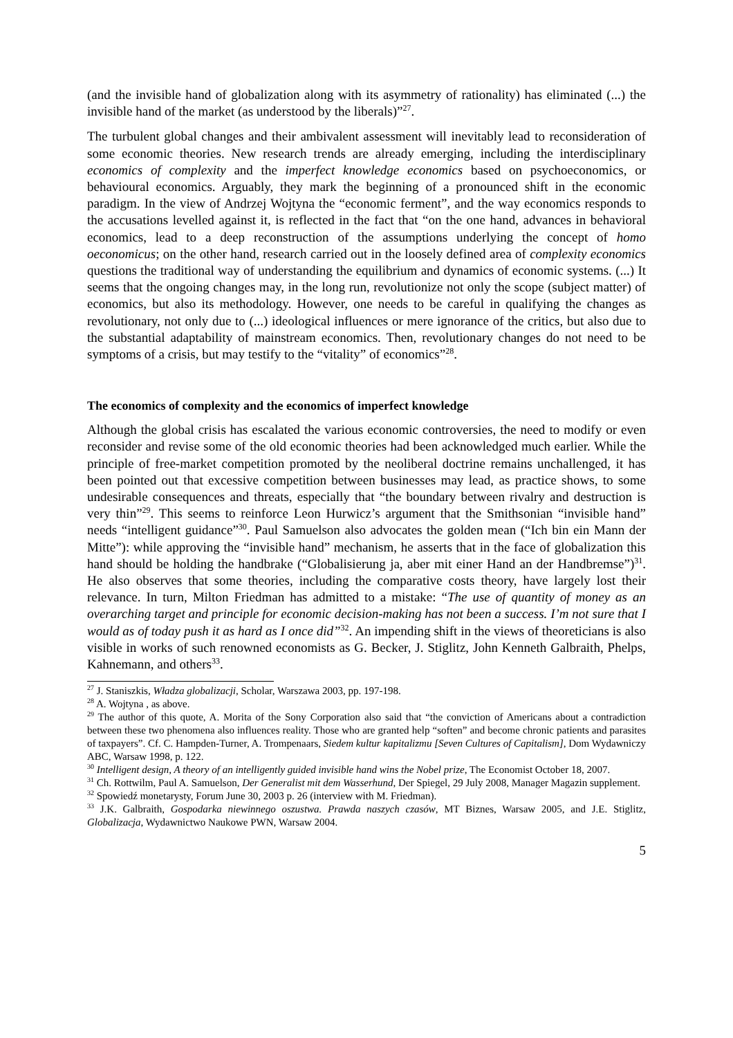(and the invisible hand of globalization along with its asymmetry of rationality) has eliminated (...) the invisible hand of the market (as understood by the liberals)”<sup>27</sup>.
The turbulent global changes and their ambivalent assessment will inevitably lead to reconsideration of some economic theories. New research trends are already emerging, including the interdisciplinary economics of complexity and the imperfect knowledge economics based on psychoeconomics, or behavioural economics. Arguably, they mark the beginning of a pronounced shift in the economic paradigm. In the view of Andrzej Wojtyna the “economic ferment”, and the way economics responds to the accusations levelled against it, is reflected in the fact that “on the one hand, advances in behavioral economics, lead to a deep reconstruction of the assumptions underlying the concept of homo oeconomicus; on the other hand, research carried out in the loosely defined area of complexity economics questions the traditional way of understanding the equilibrium and dynamics of economic systems. (...) It seems that the ongoing changes may, in the long run, revolutionize not only the scope (subject matter) of economics, but also its methodology. However, one needs to be careful in qualifying the changes as revolutionary, not only due to (...) ideological influences or mere ignorance of the critics, but also due to the substantial adaptability of mainstream economics. Then, revolutionary changes do not need to be symptoms of a crisis, but may testify to the “vitality” of economics”<sup>28</sup>.
The economics of complexity and the economics of imperfect knowledge
Although the global crisis has escalated the various economic controversies, the need to modify or even reconsider and revise some of the old economic theories had been acknowledged much earlier. While the principle of free-market competition promoted by the neoliberal doctrine remains unchallenged, it has been pointed out that excessive competition between businesses may lead, as practice shows, to some undesirable consequences and threats, especially that “the boundary between rivalry and destruction is very thin”<sup>29</sup>. This seems to reinforce Leon Hurwicz’s argument that the Smithsonian “invisible hand” needs “intelligent guidance”<sup>30</sup>. Paul Samuelson also advocates the golden mean (“Ich bin ein Mann der Mitte”): while approving the “invisible hand” mechanism, he asserts that in the face of globalization this hand should be holding the handbrake (“Globalisierung ja, aber mit einer Hand an der Handbremse”)<sup>31</sup>. He also observes that some theories, including the comparative costs theory, have largely lost their relevance. In turn, Milton Friedman has admitted to a mistake: “The use of quantity of money as an overarching target and principle for economic decision-making has not been a success. I’m not sure that I would as of today push it as hard as I once did”<sup>32</sup>. An impending shift in the views of theoreticians is also visible in works of such renowned economists as G. Becker, J. Stiglitz, John Kenneth Galbraith, Phelps, Kahnemann, and others<sup>33</sup>.
<sup>27</sup> J. Staniszkis, Władza globalizacji, Scholar, Warszawa 2003, pp. 197-198.
<sup>28</sup> A. Wojtyna , as above.
<sup>29</sup> The author of this quote, A. Morita of the Sony Corporation also said that “the conviction of Americans about a contradiction between these two phenomena also influences reality. Those who are granted help “soften” and become chronic patients and parasites of taxpayers”. Cf. C. Hampden-Turner, A. Trompenaars, Siedem kultur kapitalizmu [Seven Cultures of Capitalism], Dom Wydawniczy ABC, Warsaw 1998, p. 122.
<sup>30</sup> Intelligent design, A theory of an intelligently guided invisible hand wins the Nobel prize, The Economist October 18, 2007.
<sup>31</sup> Ch. Rottwilm, Paul A. Samuelson, Der Generalist mit dem Wasserhund, Der Spiegel, 29 July 2008, Manager Magazin supplement.
<sup>32</sup> Spowiedź monetarysty, Forum June 30, 2003 p. 26 (interview with M. Friedman).
<sup>33</sup> J.K. Galbraith, Gospodarka niewinnego oszustwa. Prawda naszych czasów, MT Biznes, Warsaw 2005, and J.E. Stiglitz, Globalizacja, Wydawnictwo Naukowe PWN, Warsaw 2004.
5